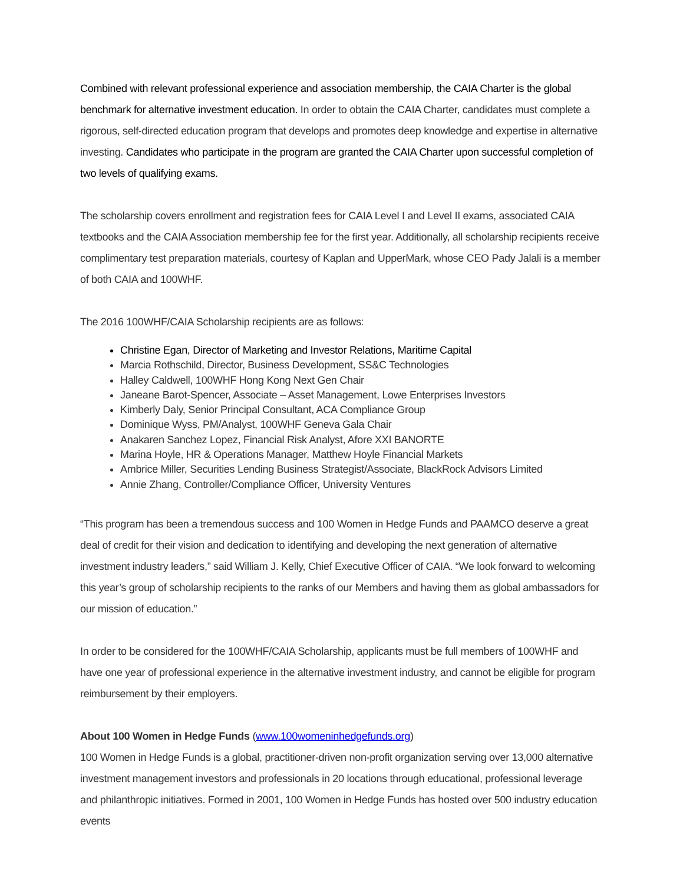Combined with relevant professional experience and association membership, the CAIA Charter is the global benchmark for alternative investment education. In order to obtain the CAIA Charter, candidates must complete a rigorous, self-directed education program that develops and promotes deep knowledge and expertise in alternative investing. Candidates who participate in the program are granted the CAIA Charter upon successful completion of two levels of qualifying exams.
The scholarship covers enrollment and registration fees for CAIA Level I and Level II exams, associated CAIA textbooks and the CAIA Association membership fee for the first year. Additionally, all scholarship recipients receive complimentary test preparation materials, courtesy of Kaplan and UpperMark, whose CEO Pady Jalali is a member of both CAIA and 100WHF.
The 2016 100WHF/CAIA Scholarship recipients are as follows:
Christine Egan, Director of Marketing and Investor Relations, Maritime Capital
Marcia Rothschild, Director, Business Development, SS&C Technologies
Halley Caldwell, 100WHF Hong Kong Next Gen Chair
Janeane Barot-Spencer, Associate – Asset Management, Lowe Enterprises Investors
Kimberly Daly, Senior Principal Consultant, ACA Compliance Group
Dominique Wyss, PM/Analyst, 100WHF Geneva Gala Chair
Anakaren Sanchez Lopez, Financial Risk Analyst, Afore XXI BANORTE
Marina Hoyle, HR & Operations Manager, Matthew Hoyle Financial Markets
Ambrice Miller, Securities Lending Business Strategist/Associate, BlackRock Advisors Limited
Annie Zhang, Controller/Compliance Officer, University Ventures
“This program has been a tremendous success and 100 Women in Hedge Funds and PAAMCO deserve a great deal of credit for their vision and dedication to identifying and developing the next generation of alternative investment industry leaders,” said William J. Kelly, Chief Executive Officer of CAIA. “We look forward to welcoming this year’s group of scholarship recipients to the ranks of our Members and having them as global ambassadors for our mission of education.”
In order to be considered for the 100WHF/CAIA Scholarship, applicants must be full members of 100WHF and have one year of professional experience in the alternative investment industry, and cannot be eligible for program reimbursement by their employers.
About 100 Women in Hedge Funds (www.100womeninhedgefunds.org)
100 Women in Hedge Funds is a global, practitioner-driven non-profit organization serving over 13,000 alternative investment management investors and professionals in 20 locations through educational, professional leverage and philanthropic initiatives. Formed in 2001, 100 Women in Hedge Funds has hosted over 500 industry education events